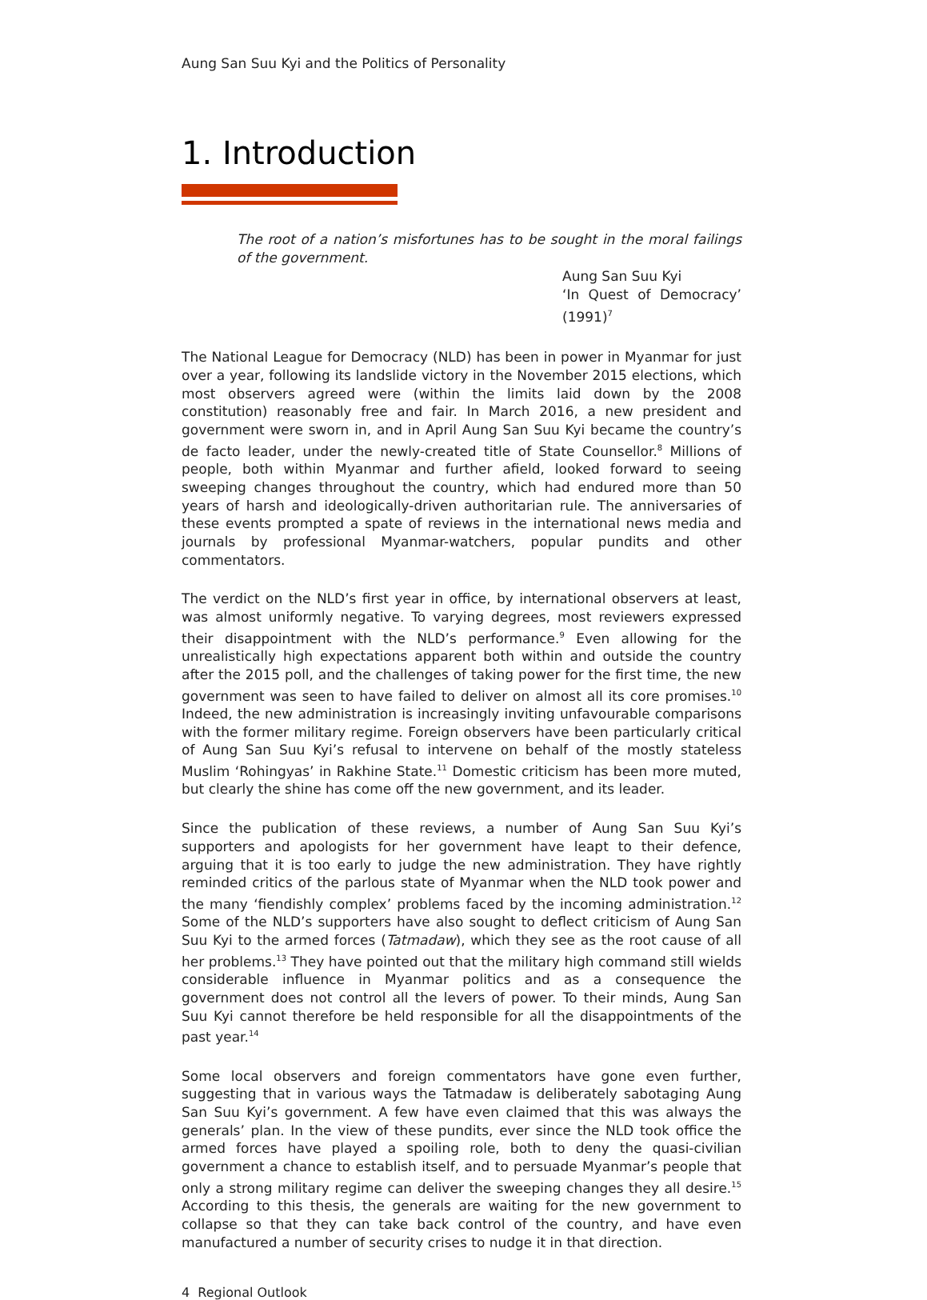Aung San Suu Kyi and the Politics of Personality
1. Introduction
The root of a nation’s misfortunes has to be sought in the moral failings of the government.
Aung San Suu Kyi
‘In Quest of Democracy’ (1991)<sup>7</sup>
The National League for Democracy (NLD) has been in power in Myanmar for just over a year, following its landslide victory in the November 2015 elections, which most observers agreed were (within the limits laid down by the 2008 constitution) reasonably free and fair. In March 2016, a new president and government were sworn in, and in April Aung San Suu Kyi became the country’s de facto leader, under the newly-created title of State Counsellor.<sup>8</sup> Millions of people, both within Myanmar and further afield, looked forward to seeing sweeping changes throughout the country, which had endured more than 50 years of harsh and ideologically-driven authoritarian rule. The anniversaries of these events prompted a spate of reviews in the international news media and journals by professional Myanmar-watchers, popular pundits and other commentators.
The verdict on the NLD’s first year in office, by international observers at least, was almost uniformly negative. To varying degrees, most reviewers expressed their disappointment with the NLD’s performance.<sup>9</sup> Even allowing for the unrealistically high expectations apparent both within and outside the country after the 2015 poll, and the challenges of taking power for the first time, the new government was seen to have failed to deliver on almost all its core promises.<sup>10</sup> Indeed, the new administration is increasingly inviting unfavourable comparisons with the former military regime. Foreign observers have been particularly critical of Aung San Suu Kyi’s refusal to intervene on behalf of the mostly stateless Muslim ‘Rohingyas’ in Rakhine State.<sup>11</sup> Domestic criticism has been more muted, but clearly the shine has come off the new government, and its leader.
Since the publication of these reviews, a number of Aung San Suu Kyi’s supporters and apologists for her government have leapt to their defence, arguing that it is too early to judge the new administration. They have rightly reminded critics of the parlous state of Myanmar when the NLD took power and the many ‘fiendishly complex’ problems faced by the incoming administration.<sup>12</sup> Some of the NLD’s supporters have also sought to deflect criticism of Aung San Suu Kyi to the armed forces (Tatmadaw), which they see as the root cause of all her problems.<sup>13</sup> They have pointed out that the military high command still wields considerable influence in Myanmar politics and as a consequence the government does not control all the levers of power. To their minds, Aung San Suu Kyi cannot therefore be held responsible for all the disappointments of the past year.<sup>14</sup>
Some local observers and foreign commentators have gone even further, suggesting that in various ways the Tatmadaw is deliberately sabotaging Aung San Suu Kyi’s government. A few have even claimed that this was always the generals’ plan. In the view of these pundits, ever since the NLD took office the armed forces have played a spoiling role, both to deny the quasi-civilian government a chance to establish itself, and to persuade Myanmar’s people that only a strong military regime can deliver the sweeping changes they all desire.<sup>15</sup> According to this thesis, the generals are waiting for the new government to collapse so that they can take back control of the country, and have even manufactured a number of security crises to nudge it in that direction.
4 Regional Outlook